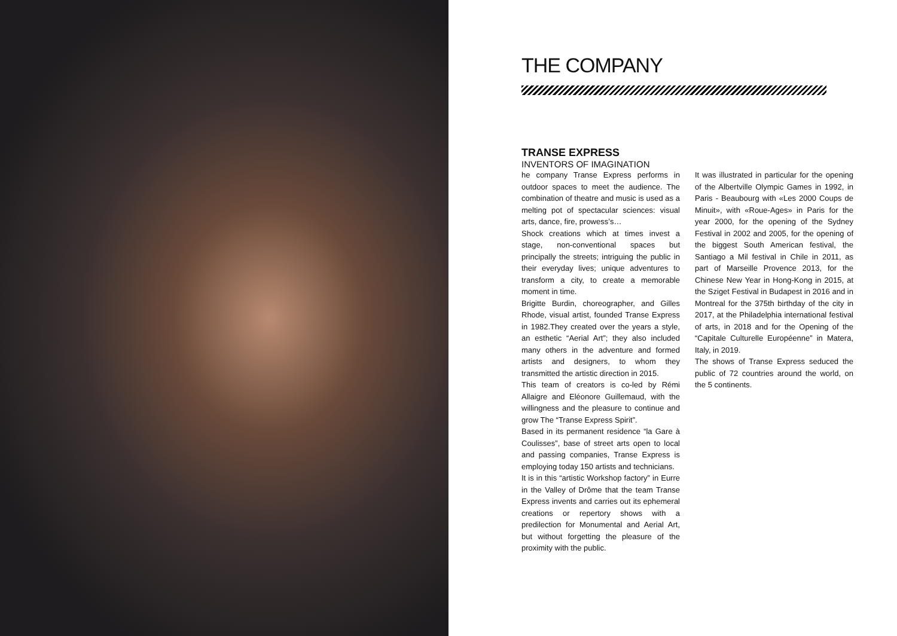THE COMPANY
TRANSE EXPRESS
INVENTORS OF IMAGINATION
he company Transe Express performs in outdoor spaces to meet the audience. The combination of theatre and music is used as a melting pot of spectacular sciences: visual arts, dance, fire, prowess’s…
Shock creations which at times invest a stage, non-conventional spaces but principally the streets; intriguing the public in their everyday lives; unique adventures to transform a city, to create a memorable moment in time.
Brigitte Burdin, choreographer, and Gilles Rhode, visual artist, founded Transe Express in 1982.They created over the years a style, an esthetic “Aerial Art”; they also included many others in the adventure and formed artists and designers, to whom they transmitted the artistic direction in 2015.
This team of creators is co-led by Rémi Allaigre and Eléonore Guillemaud, with the willingness and the pleasure to continue and grow The “Transe Express Spirit”.
Based in its permanent residence “la Gare à Coulisses”, base of street arts open to local and passing companies, Transe Express is employing today 150 artists and technicians.
It is in this “artistic Workshop factory” in Eurre in the Valley of Drôme that the team Transe Express invents and carries out its ephemeral creations or repertory shows with a predilection for Monumental and Aerial Art, but without forgetting the pleasure of the proximity with the public.
It was illustrated in particular for the opening of the Albertville Olympic Games in 1992, in Paris - Beaubourg with «Les 2000 Coups de Minuit», with «Roue-Ages» in Paris for the year 2000, for the opening of the Sydney Festival in 2002 and 2005, for the opening of the biggest South American festival, the Santiago a Mil festival in Chile in 2011, as part of Marseille Provence 2013, for the Chinese New Year in Hong-Kong in 2015, at the Sziget Festival in Budapest in 2016 and in Montreal for the 375th birthday of the city in 2017, at the Philadelphia international festival of arts, in 2018 and for the Opening of the “Capitale Culturelle Européenne” in Matera, Italy, in 2019.
The shows of Transe Express seduced the public of 72 countries around the world, on the 5 continents.